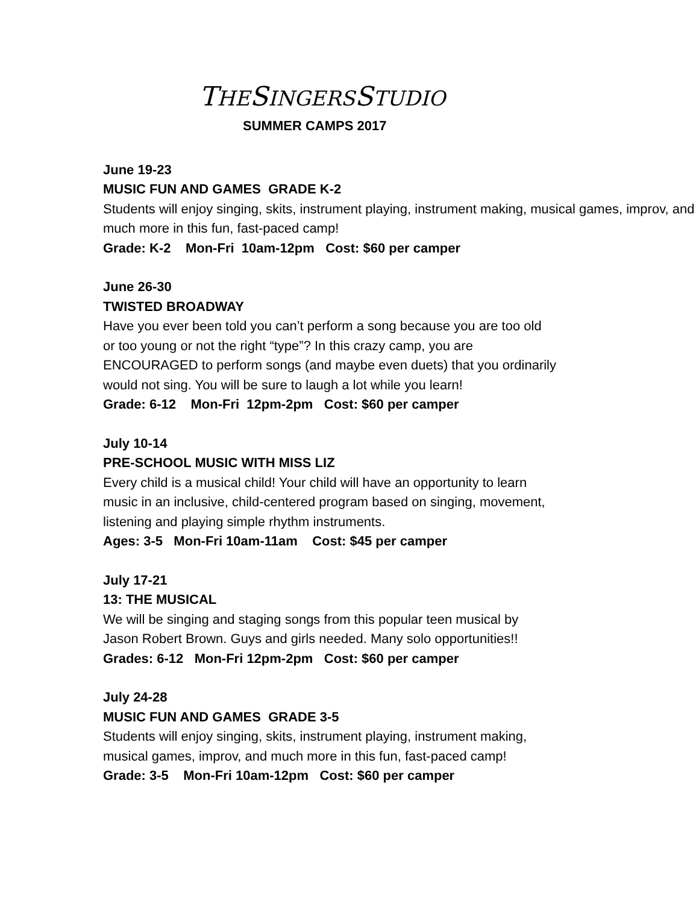THESINGERSSTUDIO
SUMMER CAMPS 2017
June 19-23
MUSIC FUN AND GAMES GRADE K-2
Students will enjoy singing, skits, instrument playing, instrument making, musical games, improv, and much more in this fun, fast-paced camp!
Grade: K-2 Mon-Fri 10am-12pm Cost: $60 per camper
June 26-30
TWISTED BROADWAY
Have you ever been told you can’t perform a song because you are too old
or too young or not the right “type”? In this crazy camp, you are
ENCOURAGED to perform songs (and maybe even duets) that you ordinarily
would not sing. You will be sure to laugh a lot while you learn!
Grade: 6-12 Mon-Fri 12pm-2pm Cost: $60 per camper
July 10-14
PRE-SCHOOL MUSIC WITH MISS LIZ
Every child is a musical child! Your child will have an opportunity to learn
music in an inclusive, child-centered program based on singing, movement,
listening and playing simple rhythm instruments.
Ages: 3-5 Mon-Fri 10am-11am Cost: $45 per camper
July 17-21
13: THE MUSICAL
We will be singing and staging songs from this popular teen musical by
Jason Robert Brown. Guys and girls needed. Many solo opportunities!!
Grades: 6-12 Mon-Fri 12pm-2pm Cost: $60 per camper
July 24-28
MUSIC FUN AND GAMES GRADE 3-5
Students will enjoy singing, skits, instrument playing, instrument making,
musical games, improv, and much more in this fun, fast-paced camp!
Grade: 3-5 Mon-Fri 10am-12pm Cost: $60 per camper